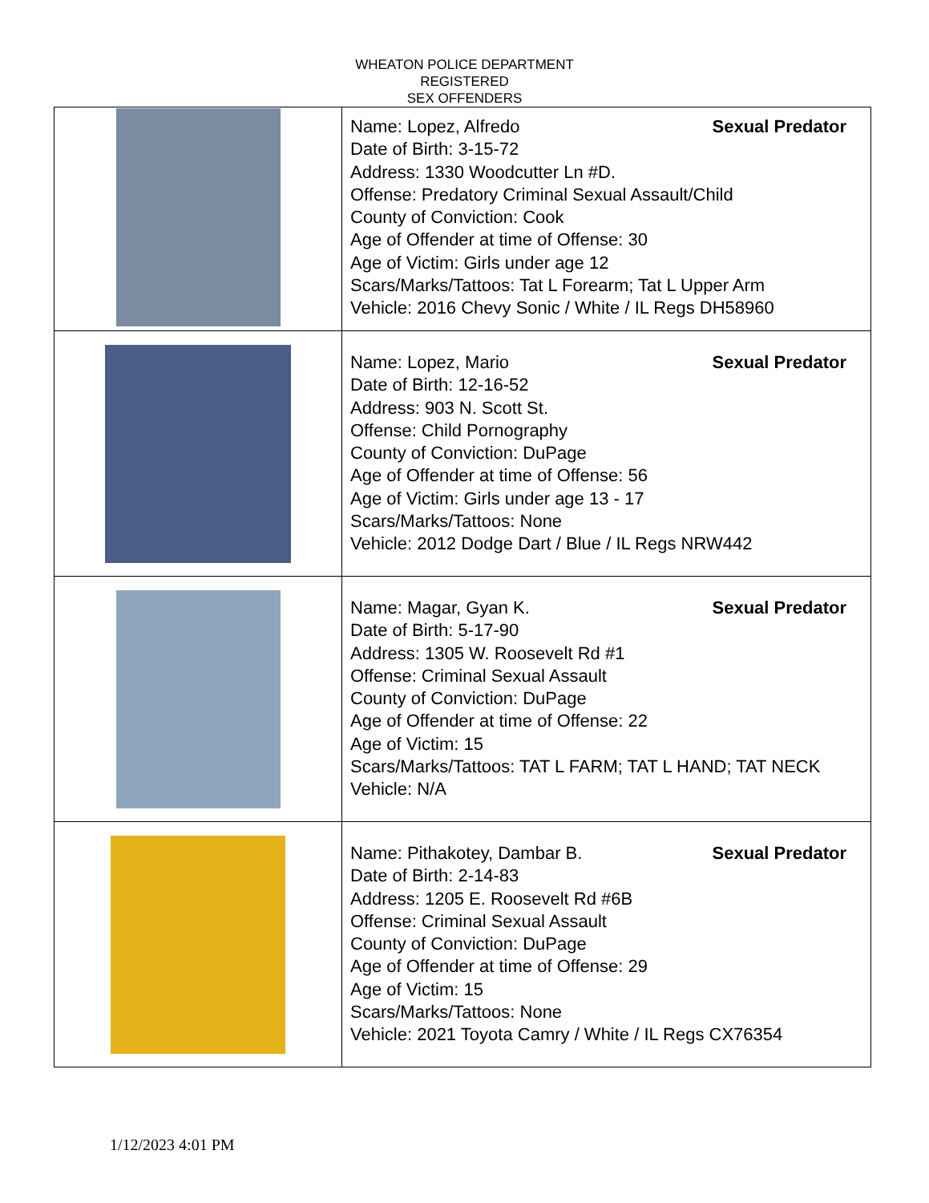WHEATON POLICE DEPARTMENT
REGISTERED
SEX OFFENDERS
| | Name: Lopez, Alfredo Sexual Predator Date of Birth: 3-15-72 Address: 1330 Woodcutter Ln #D. Offense: Predatory Criminal Sexual Assault/Child County of Conviction: Cook Age of Offender at time of Offense: 30 Age of Victim: Girls under age 12 Scars/Marks/Tattoos: Tat L Forearm; Tat L Upper Arm Vehicle: 2016 Chevy Sonic / White / IL Regs DH58960 |
| | Name: Lopez, Mario Sexual Predator Date of Birth: 12-16-52 Address: 903 N. Scott St. Offense: Child Pornography County of Conviction: DuPage Age of Offender at time of Offense: 56 Age of Victim: Girls under age 13 - 17 Scars/Marks/Tattoos: None Vehicle: 2012 Dodge Dart / Blue / IL Regs NRW442 |
| | Name: Magar, Gyan K. Sexual Predator Date of Birth: 5-17-90 Address: 1305 W. Roosevelt Rd #1 Offense: Criminal Sexual Assault County of Conviction: DuPage Age of Offender at time of Offense: 22 Age of Victim: 15 Scars/Marks/Tattoos: TAT L FARM; TAT L HAND; TAT NECK Vehicle: N/A |
| | Name: Pithakotey, Dambar B. Sexual Predator Date of Birth: 2-14-83 Address: 1205 E. Roosevelt Rd #6B Offense: Criminal Sexual Assault County of Conviction: DuPage Age of Offender at time of Offense: 29 Age of Victim: 15 Scars/Marks/Tattoos: None Vehicle: 2021 Toyota Camry / White / IL Regs CX76354 |
1/12/2023 4:01 PM